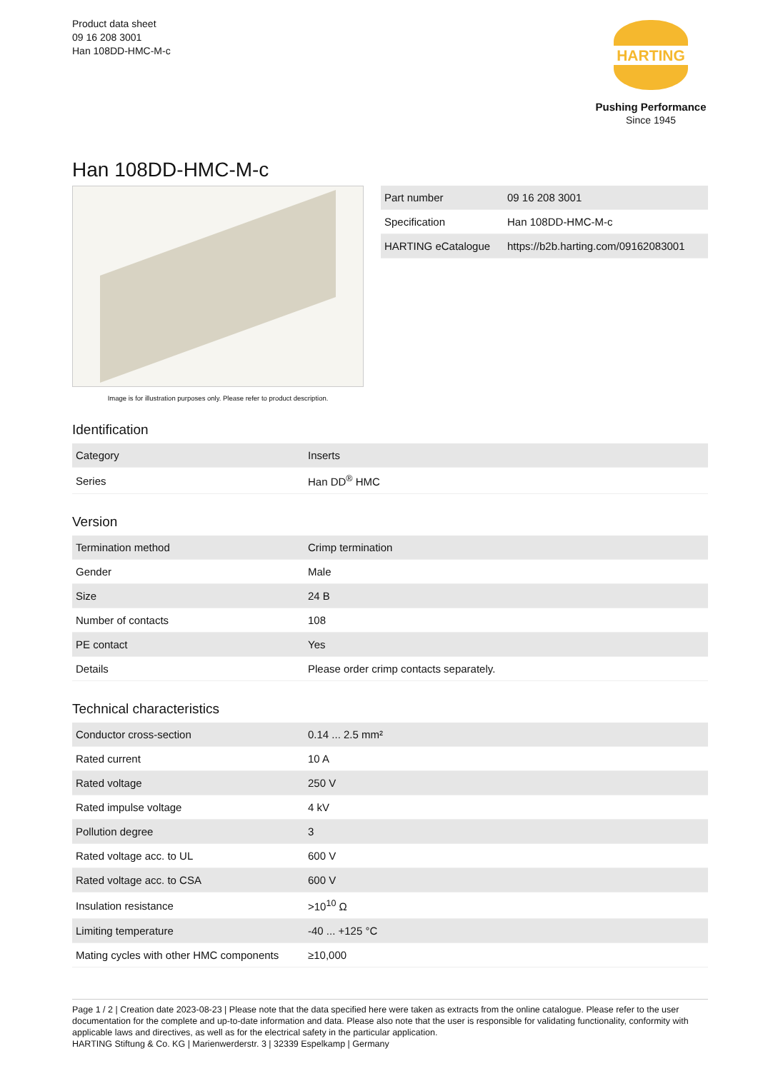Product data sheet
09 16 208 3001
Han 108DD-HMC-M-c
HARTING
Pushing Performance
Since 1945
Han 108DD-HMC-M-c
Image is for illustration purposes only. Please refer to product description.
| Part number | 09 16 208 3001 |
| Specification | Han 108DD-HMC-M-c |
| HARTING eCatalogue | https://b2b.harting.com/09162083001 |
Identification
| Category | Inserts |
| Series | Han DD<sup>®</sup> HMC |
Version
| Termination method | Crimp termination |
| Gender | Male |
| Size | 24 B |
| Number of contacts | 108 |
| PE contact | Yes |
| Details | Please order crimp contacts separately. |
Technical characteristics
| Conductor cross-section | 0.14 ... 2.5 mm² |
| Rated current | 10 A |
| Rated voltage | 250 V |
| Rated impulse voltage | 4 kV |
| Pollution degree | 3 |
| Rated voltage acc. to UL | 600 V |
| Rated voltage acc. to CSA | 600 V |
| Insulation resistance | >10<sup>10</sup> Ω |
| Limiting temperature | -40 ... +125 °C |
| Mating cycles with other HMC components | ≥10,000 |
Page 1 / 2 | Creation date 2023-08-23 | Please note that the data specified here were taken as extracts from the online catalogue. Please refer to the user documentation for the complete and up-to-date information and data. Please also note that the user is responsible for validating functionality, conformity with applicable laws and directives, as well as for the electrical safety in the particular application.
HARTING Stiftung & Co. KG | Marienwerderstr. 3 | 32339 Espelkamp | Germany